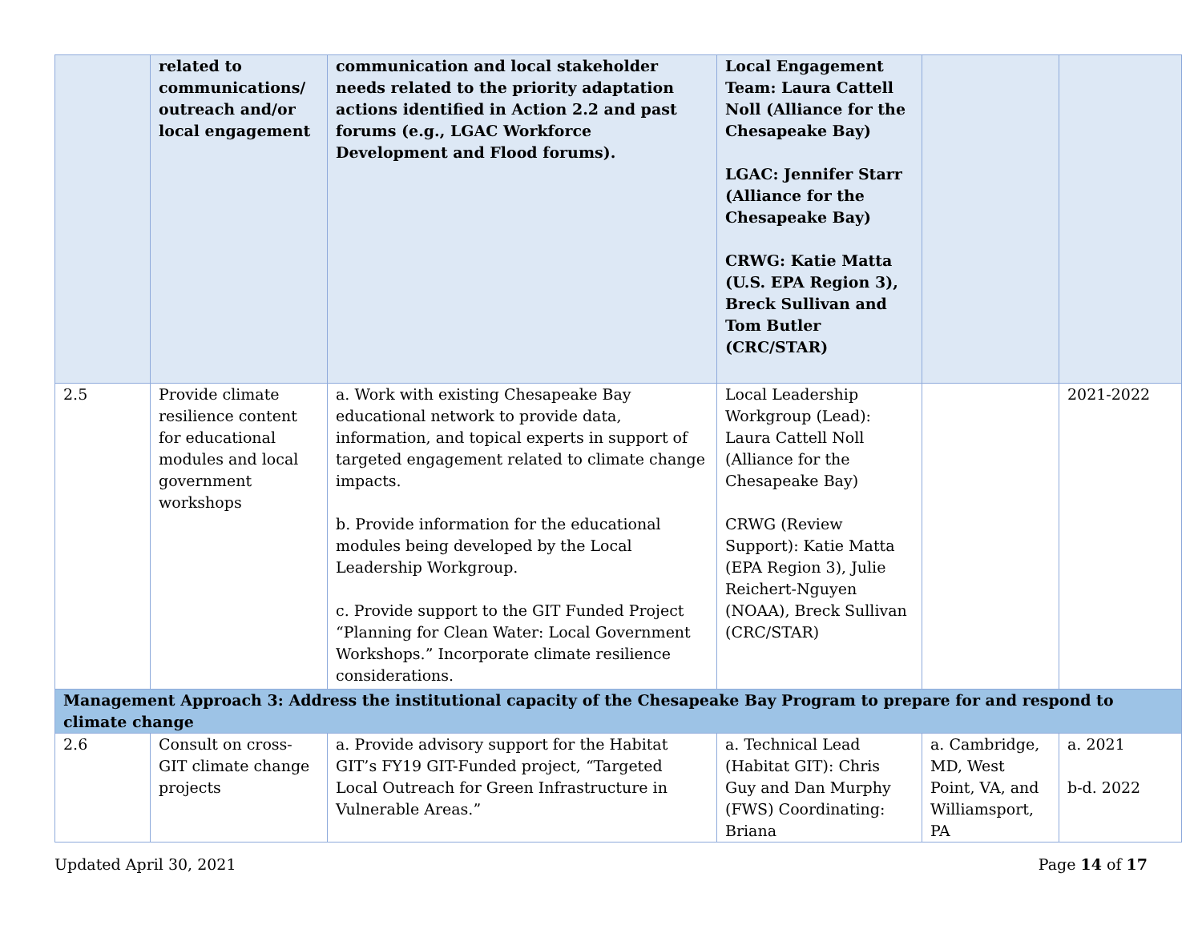| | related to communications/ outreach and/or local engagement | communication and local stakeholder needs related to the priority adaptation actions identified in Action 2.2 and past forums (e.g., LGAC Workforce Development and Flood forums). | Local Engagement Team: Laura Cattell Noll (Alliance for the Chesapeake Bay) LGAC: Jennifer Starr (Alliance for the Chesapeake Bay) CRWG: Katie Matta (U.S. EPA Region 3), Breck Sullivan and Tom Butler (CRC/STAR) | | |
| 2.5 | Provide climate resilience content for educational modules and local government workshops | a. Work with existing Chesapeake Bay educational network to provide data, information, and topical experts in support of targeted engagement related to climate change impacts. b. Provide information for the educational modules being developed by the Local Leadership Workgroup. c. Provide support to the GIT Funded Project “Planning for Clean Water: Local Government Workshops.” Incorporate climate resilience considerations. | Local Leadership Workgroup (Lead): Laura Cattell Noll (Alliance for the Chesapeake Bay) CRWG (Review Support): Katie Matta (EPA Region 3), Julie Reichert-Nguyen (NOAA), Breck Sullivan (CRC/STAR) | | 2021-2022 |
| Management Approach 3: Address the institutional capacity of the Chesapeake Bay Program to prepare for and respond to climate change | | | | | |
| 2.6 | Consult on cross-GIT climate change projects | a. Provide advisory support for the Habitat GIT’s FY19 GIT-Funded project, “Targeted Local Outreach for Green Infrastructure in Vulnerable Areas.” | a. Technical Lead (Habitat GIT): Chris Guy and Dan Murphy (FWS) Coordinating: Briana | a. Cambridge, MD, West Point, VA, and Williamsport, PA | a. 2021 b-d. 2022 |
Updated April 30, 2021 Page 14 of 17